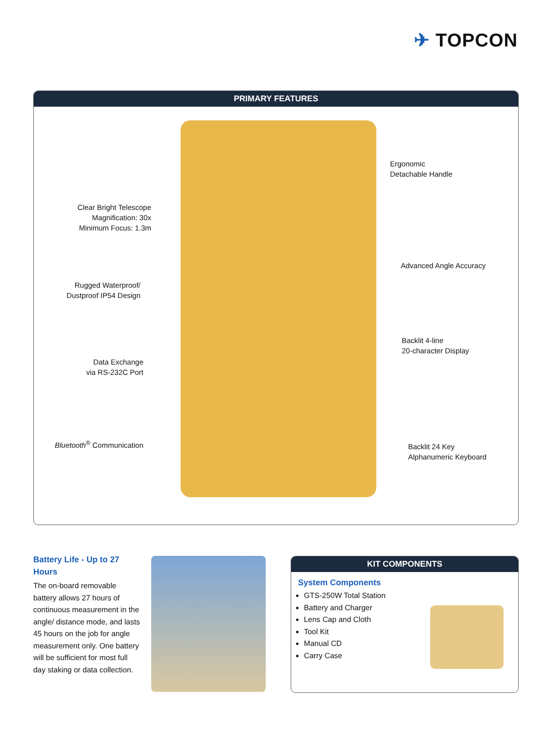✈ TOPCON
PRIMARY FEATURES
Ergonomic
Detachable Handle
Clear Bright Telescope
Magnification: 30x
Minimum Focus: 1.3m
Advanced Angle Accuracy
Rugged Waterproof/
Dustproof IP54 Design
Backlit 4-line
20-character Display
Data Exchange
via RS-232C Port
Bluetooth<sup>®</sup> Communication
Backlit 24 Key
Alphanumeric Keyboard
Battery Life - Up to 27 Hours
The on-board removable battery allows 27 hours of continuous measurement in the angle/ distance mode, and lasts 45 hours on the job for angle measurement only. One battery will be sufficient for most full day staking or data collection.
KIT COMPONENTS
System Components
GTS-250W Total Station
Battery and Charger
Lens Cap and Cloth
Tool Kit
Manual CD
Carry Case